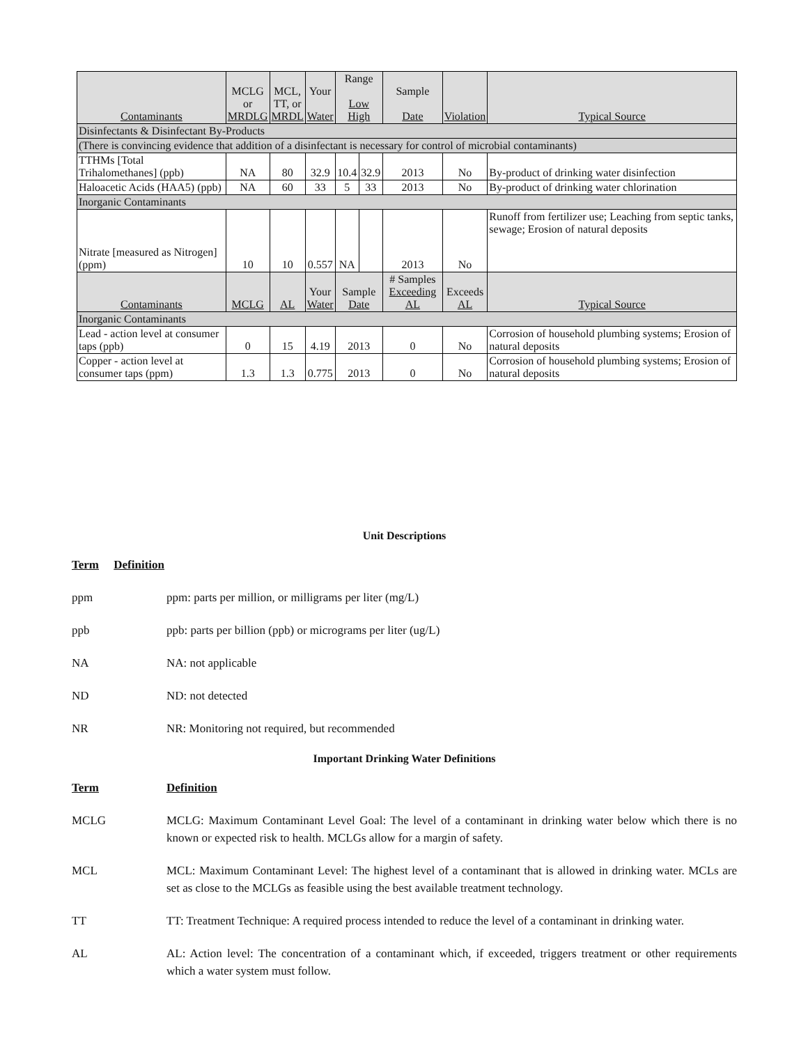| Contaminants | MCLG or MRDLG | MCL, TT, or MRDL | Your Water | Range Low High | | Sample Date | Violation | | Typical Source |
| --- | --- | --- | --- | --- | --- | --- | --- | --- | --- |
| Disinfectants & Disinfectant By-Products | | | | | | | | | |
| (There is convincing evidence that addition of a disinfectant is necessary for control of microbial contaminants) | | | | | | | | | |
| TTHMs [Total Trihalomethanes] (ppb) | NA | 80 | 32.9 | 10.4 | 32.9 | 2013 | No | | By-product of drinking water disinfection |
| Haloacetic Acids (HAA5) (ppb) | NA | 60 | 33 | 5 | 33 | 2013 | No | | By-product of drinking water chlorination |
| Inorganic Contaminants | | | | | | | | | |
| Nitrate [measured as Nitrogen] (ppm) | 10 | 10 | 0.557 | NA | | 2013 | No | | Runoff from fertilizer use; Leaching from septic tanks, sewage; Erosion of natural deposits |
| Contaminants | MCLG | AL | Your Water | Sample Date | | # Samples Exceeding AL | | Exceeds AL | Typical Source |
| Inorganic Contaminants | | | | | | | | | |
| Lead - action level at consumer taps (ppb) | 0 | 15 | 4.19 | 2013 | | 0 | | No | Corrosion of household plumbing systems; Erosion of natural deposits |
| Copper - action level at consumer taps (ppm) | 1.3 | 1.3 | 0.775 | 2013 | | 0 | | No | Corrosion of household plumbing systems; Erosion of natural deposits |
Unit Descriptions
Term Definition
ppm ppm: parts per million, or milligrams per liter (mg/L)
ppb ppb: parts per billion (ppb) or micrograms per liter (ug/L)
NA NA: not applicable
ND ND: not detected
NR NR: Monitoring not required, but recommended
Important Drinking Water Definitions
Term Definition
MCLG MCLG: Maximum Contaminant Level Goal: The level of a contaminant in drinking water below which there is no known or expected risk to health. MCLGs allow for a margin of safety.
MCL MCL: Maximum Contaminant Level: The highest level of a contaminant that is allowed in drinking water. MCLs are set as close to the MCLGs as feasible using the best available treatment technology.
TT TT: Treatment Technique: A required process intended to reduce the level of a contaminant in drinking water.
AL AL: Action level: The concentration of a contaminant which, if exceeded, triggers treatment or other requirements which a water system must follow.